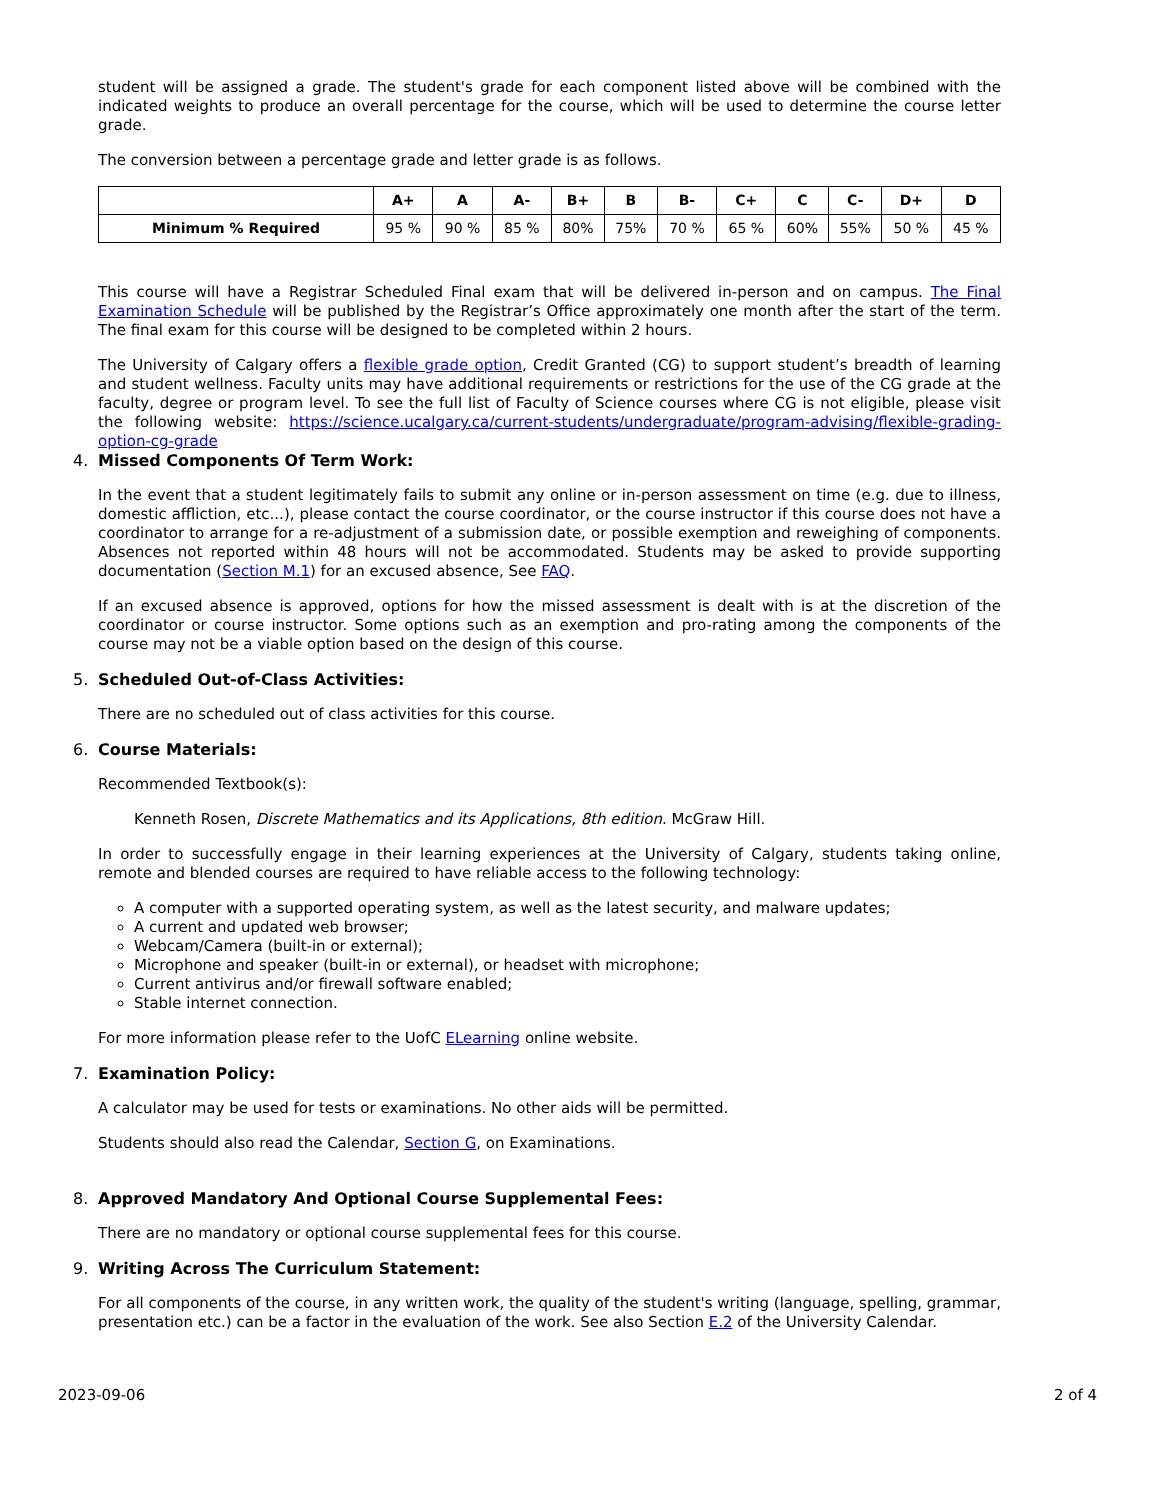student will be assigned a grade. The student's grade for each component listed above will be combined with the indicated weights to produce an overall percentage for the course, which will be used to determine the course letter grade.
The conversion between a percentage grade and letter grade is as follows.
| | A+ | A | A- | B+ | B | B- | C+ | C | C- | D+ | D |
| --- | --- | --- | --- | --- | --- | --- | --- | --- | --- | --- | --- |
| Minimum % Required | 95 % | 90 % | 85 % | 80% | 75% | 70 % | 65 % | 60% | 55% | 50 % | 45 % |
This course will have a Registrar Scheduled Final exam that will be delivered in-person and on campus. The Final Examination Schedule will be published by the Registrar’s Office approximately one month after the start of the term. The final exam for this course will be designed to be completed within 2 hours.
The University of Calgary offers a flexible grade option, Credit Granted (CG) to support student’s breadth of learning and student wellness. Faculty units may have additional requirements or restrictions for the use of the CG grade at the faculty, degree or program level. To see the full list of Faculty of Science courses where CG is not eligible, please visit the following website: https://science.ucalgary.ca/current-students/undergraduate/program-advising/flexible-grading-option-cg-grade
4. Missed Components Of Term Work:
In the event that a student legitimately fails to submit any online or in-person assessment on time (e.g. due to illness, domestic affliction, etc...), please contact the course coordinator, or the course instructor if this course does not have a coordinator to arrange for a re-adjustment of a submission date, or possible exemption and reweighing of components. Absences not reported within 48 hours will not be accommodated. Students may be asked to provide supporting documentation (Section M.1) for an excused absence, See FAQ.
If an excused absence is approved, options for how the missed assessment is dealt with is at the discretion of the coordinator or course instructor. Some options such as an exemption and pro-rating among the components of the course may not be a viable option based on the design of this course.
5. Scheduled Out-of-Class Activities:
There are no scheduled out of class activities for this course.
6. Course Materials:
Recommended Textbook(s):
Kenneth Rosen, Discrete Mathematics and its Applications, 8th edition. McGraw Hill.
In order to successfully engage in their learning experiences at the University of Calgary, students taking online, remote and blended courses are required to have reliable access to the following technology:
A computer with a supported operating system, as well as the latest security, and malware updates;
A current and updated web browser;
Webcam/Camera (built-in or external);
Microphone and speaker (built-in or external), or headset with microphone;
Current antivirus and/or firewall software enabled;
Stable internet connection.
For more information please refer to the UofC ELearning online website.
7. Examination Policy:
A calculator may be used for tests or examinations. No other aids will be permitted.
Students should also read the Calendar, Section G, on Examinations.
8. Approved Mandatory And Optional Course Supplemental Fees:
There are no mandatory or optional course supplemental fees for this course.
9. Writing Across The Curriculum Statement:
For all components of the course, in any written work, the quality of the student's writing (language, spelling, grammar, presentation etc.) can be a factor in the evaluation of the work. See also Section E.2 of the University Calendar.
2023-09-06 2 of 4